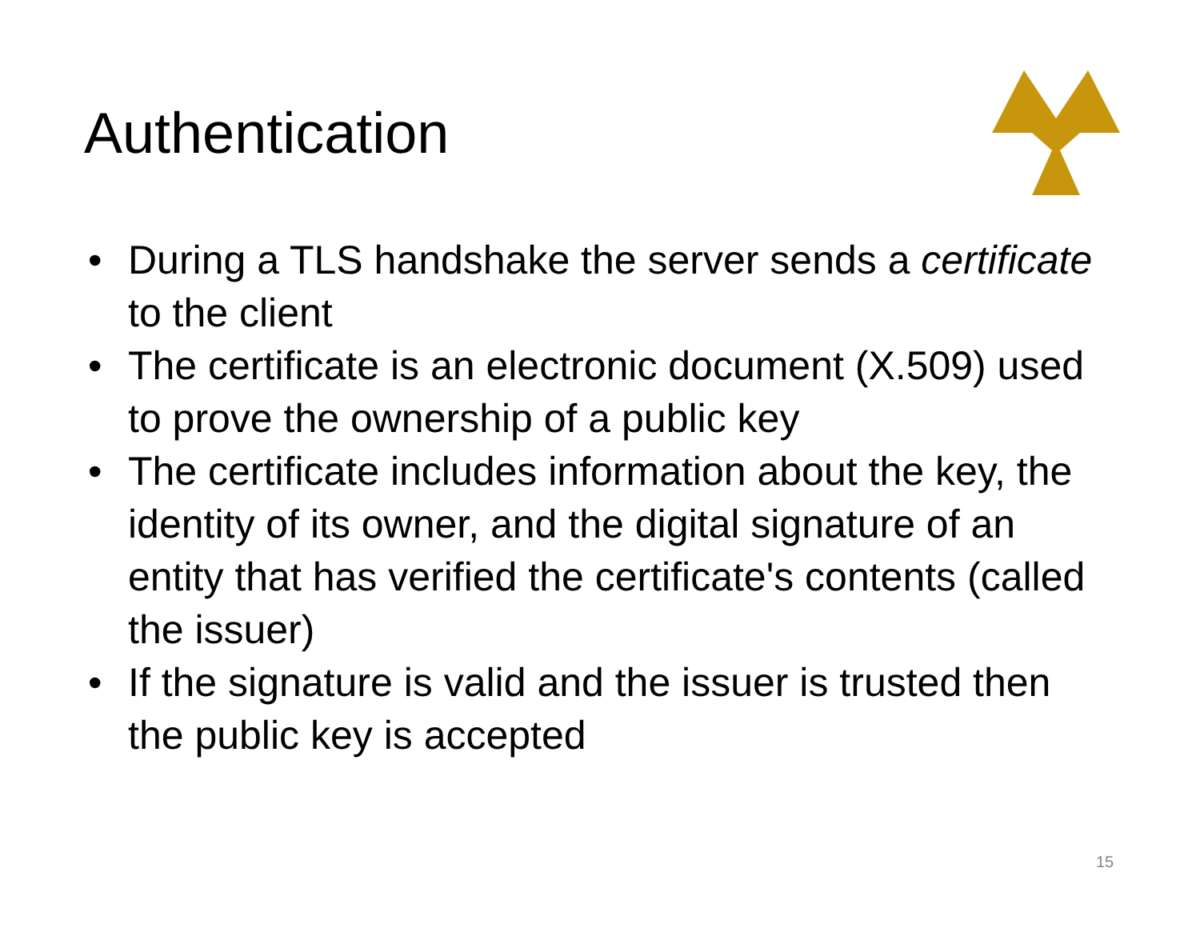Authentication
• During a TLS handshake the server sends a certificate to the client
• The certificate is an electronic document (X.509) used to prove the ownership of a public key
• The certificate includes information about the key, the identity of its owner, and the digital signature of an entity that has verified the certificate's contents (called the issuer)
• If the signature is valid and the issuer is trusted then the public key is accepted
15